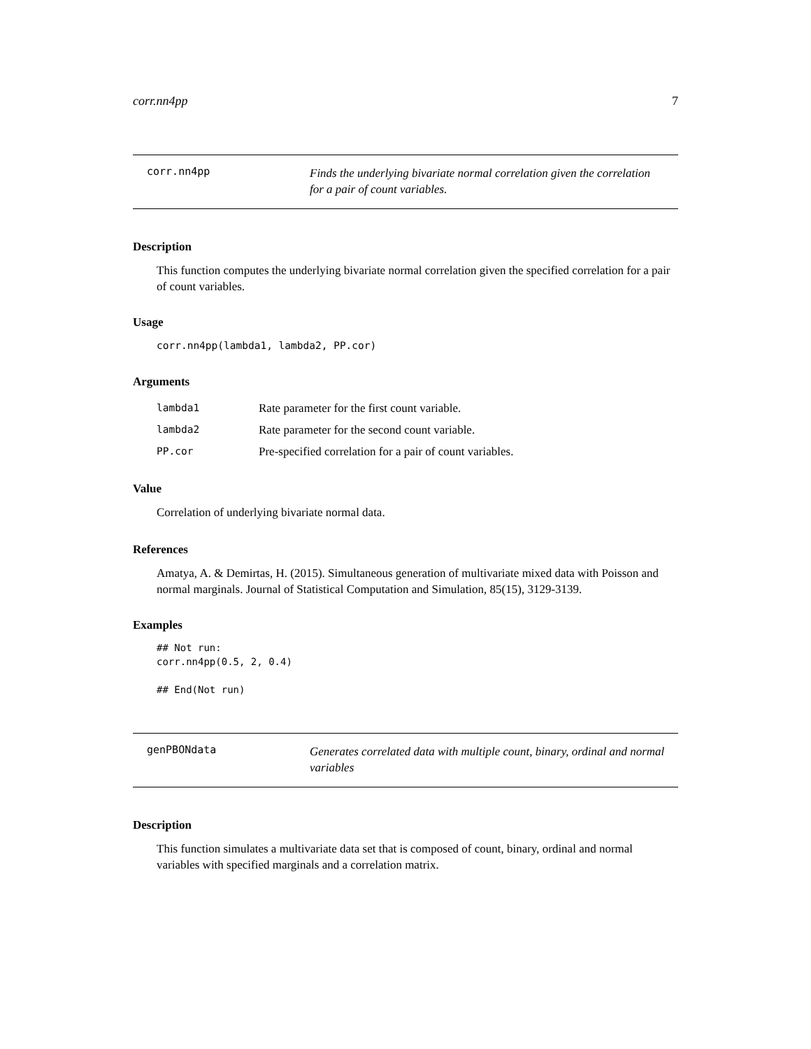corr.nn4pp 7
corr.nn4pp
Finds the underlying bivariate normal correlation given the correlation for a pair of count variables.
Description
This function computes the underlying bivariate normal correlation given the specified correlation for a pair of count variables.
Usage
corr.nn4pp(lambda1, lambda2, PP.cor)
Arguments
lambda1 Rate parameter for the first count variable.
lambda2 Rate parameter for the second count variable.
PP.cor Pre-specified correlation for a pair of count variables.
Value
Correlation of underlying bivariate normal data.
References
Amatya, A. & Demirtas, H. (2015). Simultaneous generation of multivariate mixed data with Poisson and normal marginals. Journal of Statistical Computation and Simulation, 85(15), 3129-3139.
Examples
## Not run:
corr.nn4pp(0.5, 2, 0.4)

## End(Not run)
genPBONdata
Generates correlated data with multiple count, binary, ordinal and normal variables
Description
This function simulates a multivariate data set that is composed of count, binary, ordinal and normal variables with specified marginals and a correlation matrix.